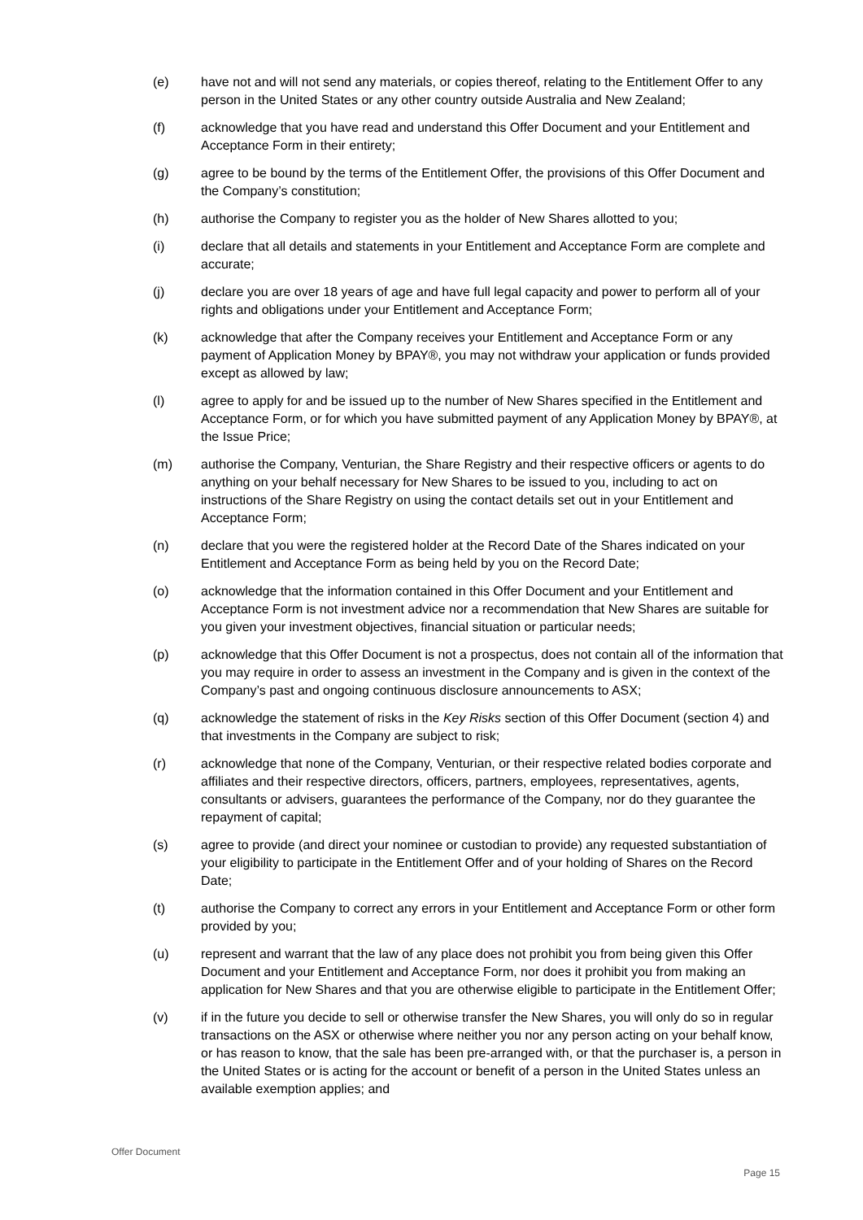(e) have not and will not send any materials, or copies thereof, relating to the Entitlement Offer to any person in the United States or any other country outside Australia and New Zealand;
(f) acknowledge that you have read and understand this Offer Document and your Entitlement and Acceptance Form in their entirety;
(g) agree to be bound by the terms of the Entitlement Offer, the provisions of this Offer Document and the Company’s constitution;
(h) authorise the Company to register you as the holder of New Shares allotted to you;
(i) declare that all details and statements in your Entitlement and Acceptance Form are complete and accurate;
(j) declare you are over 18 years of age and have full legal capacity and power to perform all of your rights and obligations under your Entitlement and Acceptance Form;
(k) acknowledge that after the Company receives your Entitlement and Acceptance Form or any payment of Application Money by BPAY®, you may not withdraw your application or funds provided except as allowed by law;
(l) agree to apply for and be issued up to the number of New Shares specified in the Entitlement and Acceptance Form, or for which you have submitted payment of any Application Money by BPAY®, at the Issue Price;
(m) authorise the Company, Venturian, the Share Registry and their respective officers or agents to do anything on your behalf necessary for New Shares to be issued to you, including to act on instructions of the Share Registry on using the contact details set out in your Entitlement and Acceptance Form;
(n) declare that you were the registered holder at the Record Date of the Shares indicated on your Entitlement and Acceptance Form as being held by you on the Record Date;
(o) acknowledge that the information contained in this Offer Document and your Entitlement and Acceptance Form is not investment advice nor a recommendation that New Shares are suitable for you given your investment objectives, financial situation or particular needs;
(p) acknowledge that this Offer Document is not a prospectus, does not contain all of the information that you may require in order to assess an investment in the Company and is given in the context of the Company’s past and ongoing continuous disclosure announcements to ASX;
(q) acknowledge the statement of risks in the Key Risks section of this Offer Document (section 4) and that investments in the Company are subject to risk;
(r) acknowledge that none of the Company, Venturian, or their respective related bodies corporate and affiliates and their respective directors, officers, partners, employees, representatives, agents, consultants or advisers, guarantees the performance of the Company, nor do they guarantee the repayment of capital;
(s) agree to provide (and direct your nominee or custodian to provide) any requested substantiation of your eligibility to participate in the Entitlement Offer and of your holding of Shares on the Record Date;
(t) authorise the Company to correct any errors in your Entitlement and Acceptance Form or other form provided by you;
(u) represent and warrant that the law of any place does not prohibit you from being given this Offer Document and your Entitlement and Acceptance Form, nor does it prohibit you from making an application for New Shares and that you are otherwise eligible to participate in the Entitlement Offer;
(v) if in the future you decide to sell or otherwise transfer the New Shares, you will only do so in regular transactions on the ASX or otherwise where neither you nor any person acting on your behalf know, or has reason to know, that the sale has been pre-arranged with, or that the purchaser is, a person in the United States or is acting for the account or benefit of a person in the United States unless an available exemption applies; and
Offer Document
Page 15